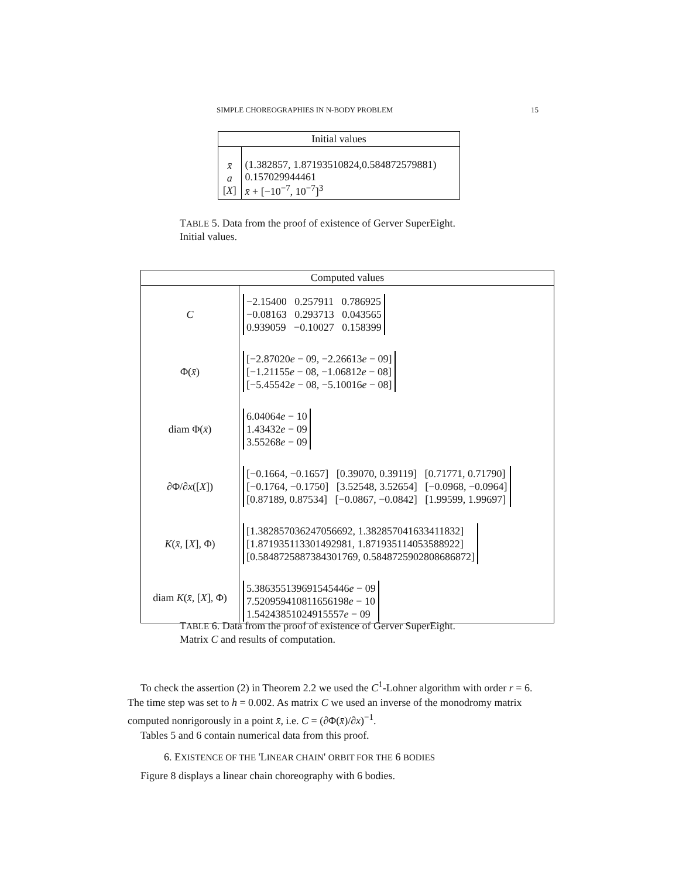SIMPLE CHOREOGRAPHIES IN N-BODY PROBLEM 15
| Initial values | |
| --- | --- |
| x̄ a [ X ] | (1.382857, 1.87193510824,0.584872579881) 0.157029944461 x̄ + [−10<sup>−7</sup>, 10<sup>−7</sup>]<sup>3</sup> |
TABLE 5. Data from the proof of existence of Gerver SuperEight.
Initial values.
| Computed values | |
| --- | --- |
| C | −2.15400 0.257911 0.786925 −0.08163 0.293713 0.043565 0.939059 −0.10027 0.158399 |
| Φ( x̄ ) | [−2.87020 e − 09, −2.26613 e − 09] [−1.21155 e − 08, −1.06812 e − 08] [−5.45542 e − 08, −5.10016 e − 08] |
| diam Φ( x̄ ) | 6.04064 e − 10 1.43432 e − 09 3.55268 e − 09 |
| ∂Φ/∂ x ([ X ]) | [−0.1664, −0.1657] [0.39070, 0.39119] [0.71771, 0.71790] [−0.1764, −0.1750] [3.52548, 3.52654] [−0.0968, −0.0964] [0.87189, 0.87534] [−0.0867, −0.0842] [1.99599, 1.99697] |
| K ( x̄ , [ X ], Φ) | [1.382857036247056692, 1.382857041633411832] [1.871935113301492981, 1.871935114053588922] [0.5848725887384301769, 0.5848725902808686872] |
| diam K ( x̄ , [ X ], Φ) | 5.386355139691545446 e − 09 7.520959410811656198 e − 10 1.54243851024915557 e − 09 |
TABLE 6. Data from the proof of existence of Gerver SuperEight.
Matrix C and results of computation.
To check the assertion (2) in Theorem 2.2 we used the C<sup>1</sup>-Lohner algorithm with order r = 6. The time step was set to h = 0.002. As matrix C we used an inverse of the monodromy matrix computed nonrigorously in a point x̄, i.e. C = (∂Φ(x̄)/∂x)<sup>−1</sup>.
Tables 5 and 6 contain numerical data from this proof.
6. EXISTENCE OF THE 'LINEAR CHAIN' ORBIT FOR THE 6 BODIES
Figure 8 displays a linear chain choreography with 6 bodies.